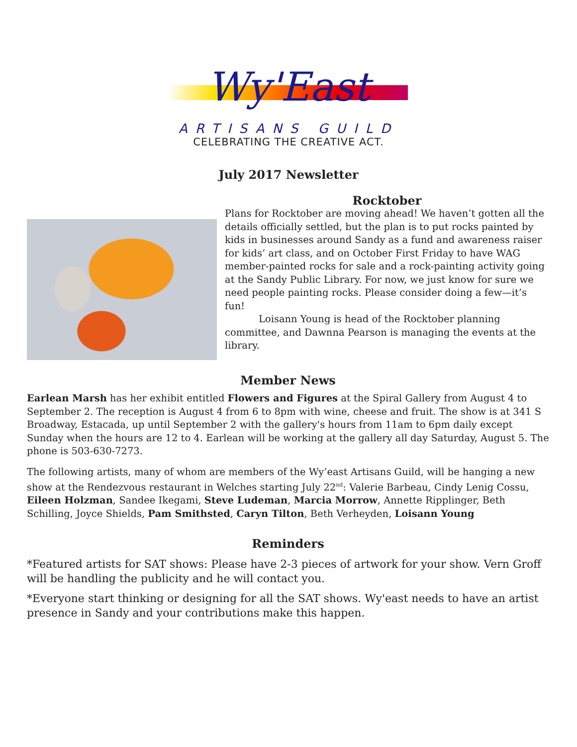Wy'East
ARTISANS GUILD
CELEBRATING THE CREATIVE ACT.
July 2017 Newsletter
Rocktober
Plans for Rocktober are moving ahead! We haven’t gotten all the details officially settled, but the plan is to put rocks painted by kids in businesses around Sandy as a fund and awareness raiser for kids’ art class, and on October First Friday to have WAG member-painted rocks for sale and a rock-painting activity going at the Sandy Public Library. For now, we just know for sure we need people painting rocks. Please consider doing a few—it’s fun!
Loisann Young is head of the Rocktober planning committee, and Dawnna Pearson is managing the events at the library.
Member News
Earlean Marsh has her exhibit entitled Flowers and Figures at the Spiral Gallery from August 4 to September 2. The reception is August 4 from 6 to 8pm with wine, cheese and fruit. The show is at 341 S Broadway, Estacada, up until September 2 with the gallery's hours from 11am to 6pm daily except Sunday when the hours are 12 to 4. Earlean will be working at the gallery all day Saturday, August 5. The phone is 503-630-7273.
The following artists, many of whom are members of the Wy’east Artisans Guild, will be hanging a new show at the Rendezvous restaurant in Welches starting July 22<sup>nd</sup>: Valerie Barbeau, Cindy Lenig Cossu, Eileen Holzman, Sandee Ikegami, Steve Ludeman, Marcia Morrow, Annette Ripplinger, Beth Schilling, Joyce Shields, Pam Smithsted, Caryn Tilton, Beth Verheyden, Loisann Young
Reminders
*Featured artists for SAT shows: Please have 2-3 pieces of artwork for your show. Vern Groff will be handling the publicity and he will contact you.
*Everyone start thinking or designing for all the SAT shows. Wy'east needs to have an artist presence in Sandy and your contributions make this happen.